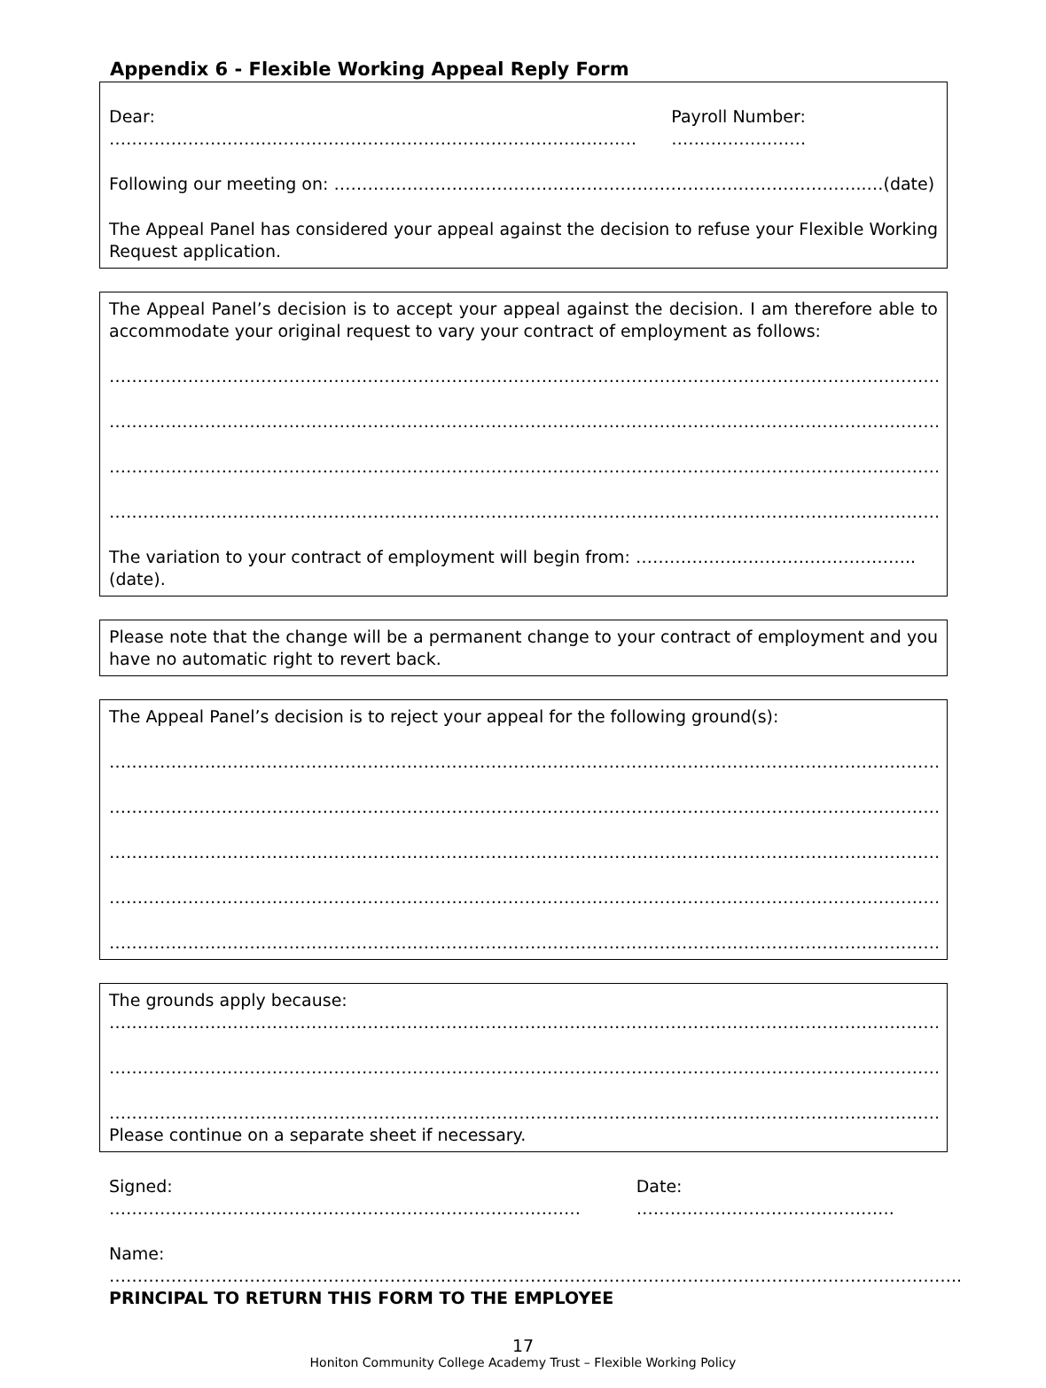Appendix 6 - Flexible Working Appeal Reply Form
Dear: …………………………………………………………………………………. Payroll Number: ……………………
Following our meeting on: …………………………………………………………………………………..…(date)
The Appeal Panel has considered your appeal against the decision to refuse your Flexible Working Request application.
The Appeal Panel’s decision is to accept your appeal against the decision. I am therefore able to accommodate your original request to vary your contract of employment as follows:
…………………………………………………………………………………………………………………………………………….
…………………………………………………………………………………………………………………………………………….
…………………………………………………………………………………………………………………………………………….
…………………………………………………………………………………………………………………………………………….
The variation to your contract of employment will begin from: ………………………………………….. (date).
Please note that the change will be a permanent change to your contract of employment and you have no automatic right to revert back.
The Appeal Panel’s decision is to reject your appeal for the following ground(s):
……………………………………………………………………………………………………………………………………………
…………………………………………………………………………………………………………………………………………….
…………………………………………………………………………………………………………………………………………….
……………………………………………………………………………………………………………………………………………
……………………………………………………………………………………………………………………………………………
The grounds apply because:
……………………………………………………………………………………………………………………………………………
……………………………………………………………………………………………………………………………………………
……………………………………………………………………………………………………………………………………………
Please continue on a separate sheet if necessary.
Signed: ………………………………………………………………………… Date: ……………………………………….
Name: ……………………………………………………………………………………………………………………………………..
PRINCIPAL TO RETURN THIS FORM TO THE EMPLOYEE
17
Honiton Community College Academy Trust – Flexible Working Policy